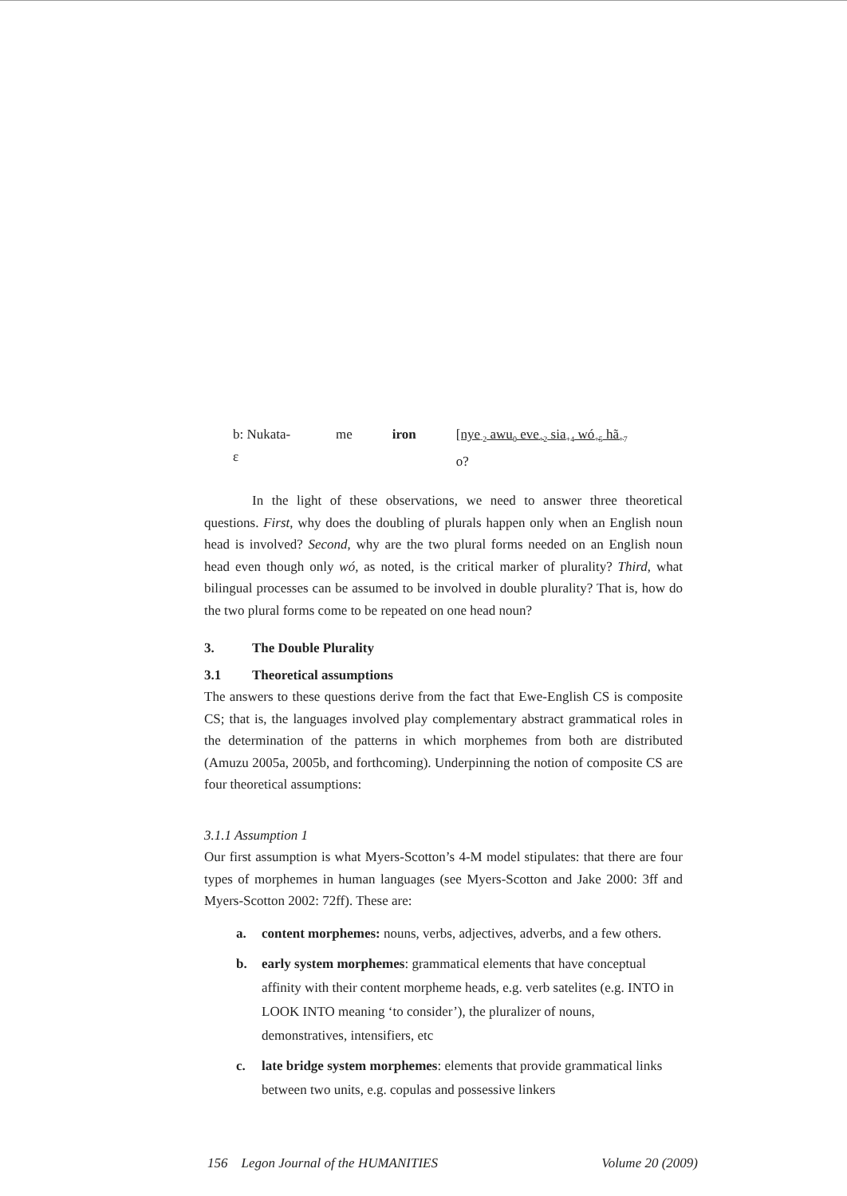b: Nukata-ɛ me iron [nye<sub>-2</sub> awu<sub>0</sub> eve<sub>+2</sub> sia<sub>+4</sub> wó<sub>+5</sub> hã<sub>+7</sub> o?
In the light of these observations, we need to answer three theoretical questions. First, why does the doubling of plurals happen only when an English noun head is involved? Second, why are the two plural forms needed on an English noun head even though only wó, as noted, is the critical marker of plurality? Third, what bilingual processes can be assumed to be involved in double plurality? That is, how do the two plural forms come to be repeated on one head noun?
3. The Double Plurality
3.1 Theoretical assumptions
The answers to these questions derive from the fact that Ewe-English CS is composite CS; that is, the languages involved play complementary abstract grammatical roles in the determination of the patterns in which morphemes from both are distributed (Amuzu 2005a, 2005b, and forthcoming). Underpinning the notion of composite CS are four theoretical assumptions:
3.1.1 Assumption 1
Our first assumption is what Myers-Scotton’s 4-M model stipulates: that there are four types of morphemes in human languages (see Myers-Scotton and Jake 2000: 3ff and Myers-Scotton 2002: 72ff). These are:
a. content morphemes: nouns, verbs, adjectives, adverbs, and a few others.
b. early system morphemes: grammatical elements that have conceptual affinity with their content morpheme heads, e.g. verb satelites (e.g. INTO in LOOK INTO meaning ‘to consider’), the pluralizer of nouns, demonstratives, intensifiers, etc
c. late bridge system morphemes: elements that provide grammatical links between two units, e.g. copulas and possessive linkers
156 Legon Journal of the HUMANITIES Volume 20 (2009)